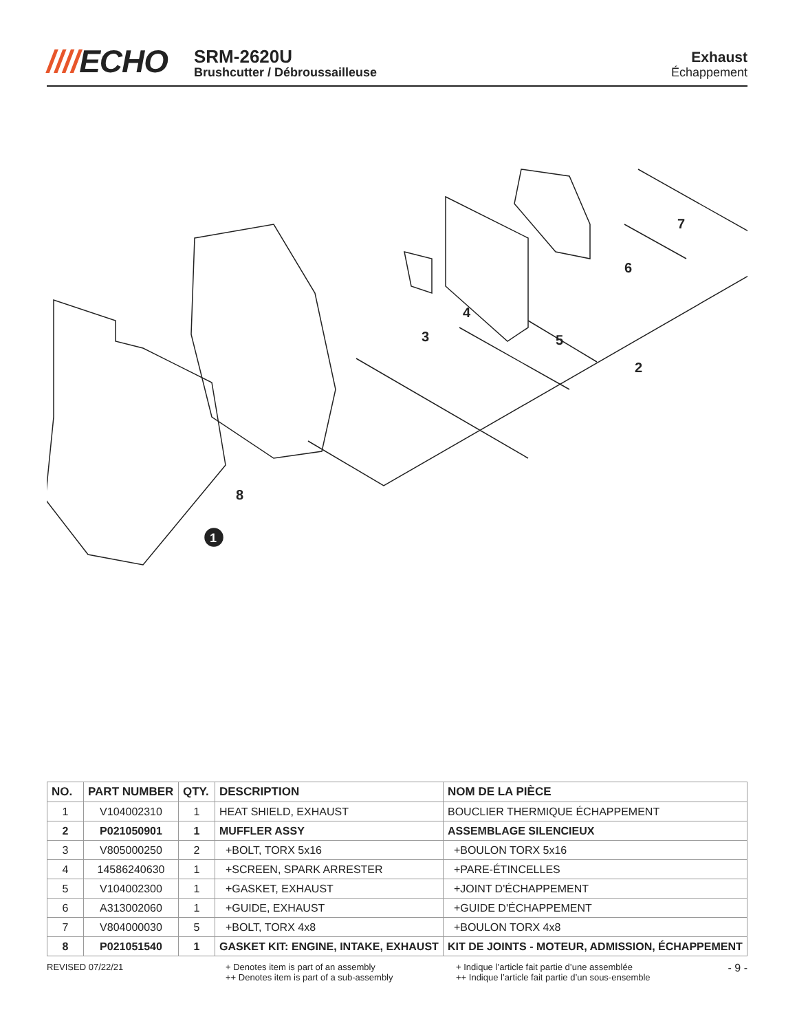////ECHO
SRM-2620U
Brushcutter / Débroussailleuse
Exhaust
Échappement
3
4
5
2
6
7
8
1
| NO. | PART NUMBER | QTY. | DESCRIPTION | NOM DE LA PIÈCE |
| --- | --- | --- | --- | --- |
| 1 | V104002310 | 1 | HEAT SHIELD, EXHAUST | BOUCLIER THERMIQUE ÉCHAPPEMENT |
| 2 | P021050901 | 1 | MUFFLER ASSY | ASSEMBLAGE SILENCIEUX |
| 3 | V805000250 | 2 | +BOLT, TORX 5x16 | +BOULON TORX 5x16 |
| 4 | 14586240630 | 1 | +SCREEN, SPARK ARRESTER | +PARE-ÉTINCELLES |
| 5 | V104002300 | 1 | +GASKET, EXHAUST | +JOINT D'ÉCHAPPEMENT |
| 6 | A313002060 | 1 | +GUIDE, EXHAUST | +GUIDE D'ÉCHAPPEMENT |
| 7 | V804000030 | 5 | +BOLT, TORX 4x8 | +BOULON TORX 4x8 |
| 8 | P021051540 | 1 | GASKET KIT: ENGINE, INTAKE, EXHAUST | KIT DE JOINTS - MOTEUR, ADMISSION, ÉCHAPPEMENT |
REVISED 07/22/21 + Denotes item is part of an assembly
++ Denotes item is part of a sub-assembly
+ Indique l’article fait partie d’une assemblée
++ Indique l’article fait partie d’un sous-ensemble
- 9 -